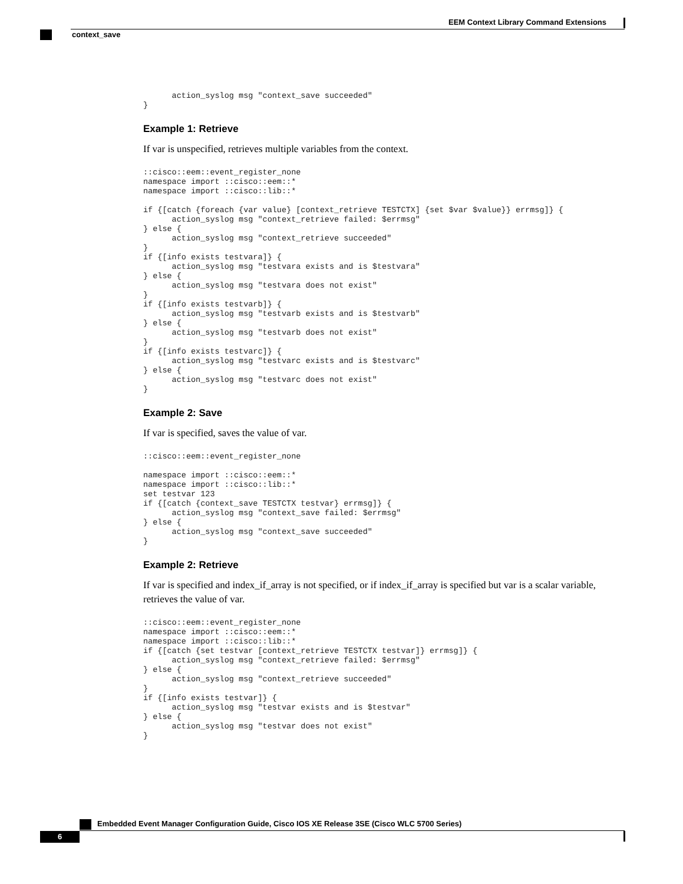EEM Context Library Command Extensions
context_save
      action_syslog msg "context_save succeeded"
}
Example 1: Retrieve
If var is unspecified, retrieves multiple variables from the context.
::cisco::eem::event_register_none
namespace import ::cisco::eem::*
namespace import ::cisco::lib::*

if {[catch {foreach {var value} [context_retrieve TESTCTX] {set $var $value}} errmsg]} {
      action_syslog msg "context_retrieve failed: $errmsg"
} else {
      action_syslog msg "context_retrieve succeeded"
}
if {[info exists testvara]} {
      action_syslog msg "testvara exists and is $testvara"
} else {
      action_syslog msg "testvara does not exist"
}
if {[info exists testvarb]} {
      action_syslog msg "testvarb exists and is $testvarb"
} else {
      action_syslog msg "testvarb does not exist"
}
if {[info exists testvarc]} {
      action_syslog msg "testvarc exists and is $testvarc"
} else {
      action_syslog msg "testvarc does not exist"
}
Example 2: Save
If var is specified, saves the value of var.
::cisco::eem::event_register_none

namespace import ::cisco::eem::*
namespace import ::cisco::lib::*
set testvar 123
if {[catch {context_save TESTCTX testvar} errmsg]} {
      action_syslog msg "context_save failed: $errmsg"
} else {
      action_syslog msg "context_save succeeded"
}
Example 2: Retrieve
If var is specified and index_if_array is not specified, or if index_if_array is specified but var is a scalar variable, retrieves the value of var.
::cisco::eem::event_register_none
namespace import ::cisco::eem::*
namespace import ::cisco::lib::*
if {[catch {set testvar [context_retrieve TESTCTX testvar]} errmsg]} {
      action_syslog msg "context_retrieve failed: $errmsg"
} else {
      action_syslog msg "context_retrieve succeeded"
}
if {[info exists testvar]} {
      action_syslog msg "testvar exists and is $testvar"
} else {
      action_syslog msg "testvar does not exist"
}
Embedded Event Manager Configuration Guide, Cisco IOS XE Release 3SE (Cisco WLC 5700 Series)
6